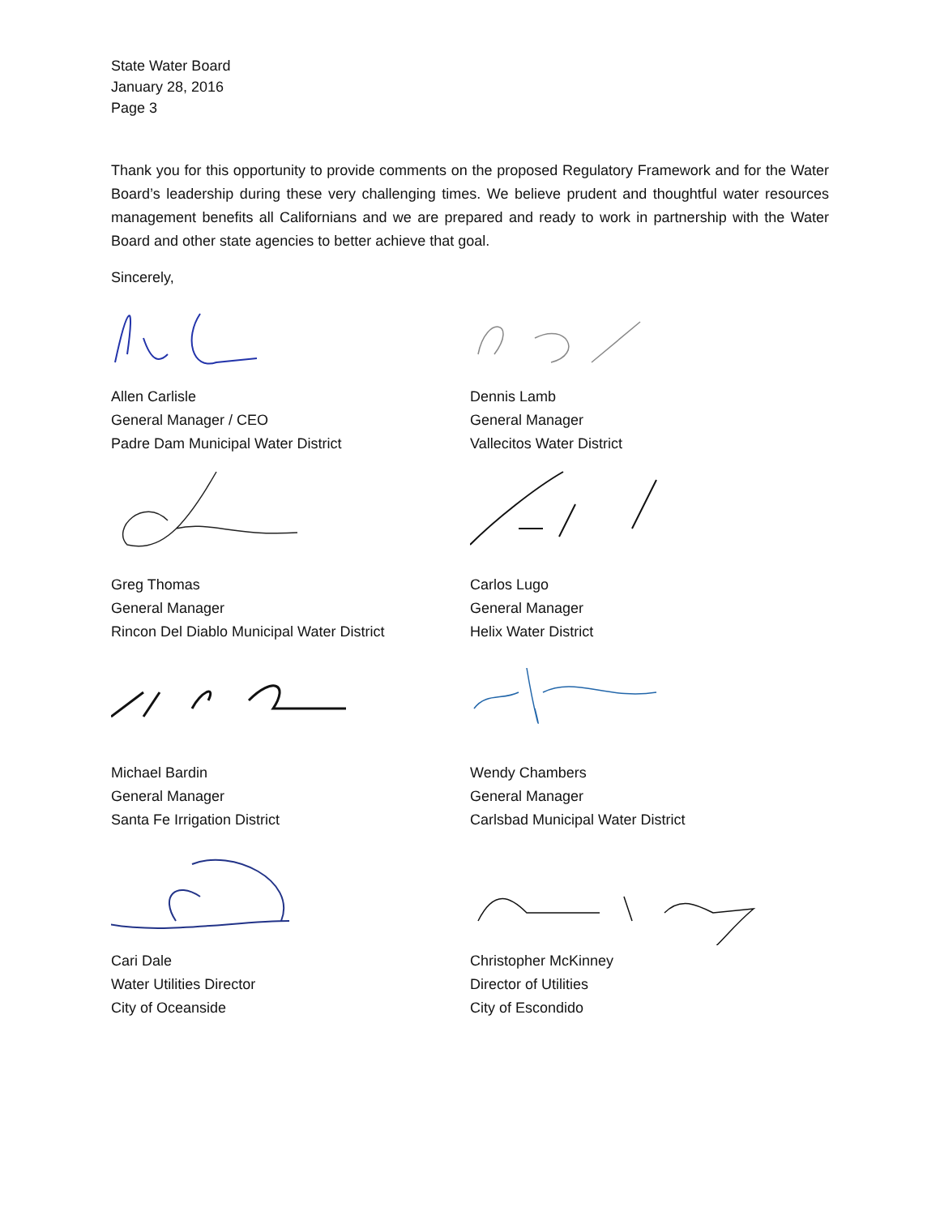State Water Board
January 28, 2016
Page 3
Thank you for this opportunity to provide comments on the proposed Regulatory Framework and for the Water Board’s leadership during these very challenging times. We believe prudent and thoughtful water resources management benefits all Californians and we are prepared and ready to work in partnership with the Water Board and other state agencies to better achieve that goal.
Sincerely,
Allen Carlisle
General Manager / CEO
Padre Dam Municipal Water District
Dennis Lamb
General Manager
Vallecitos Water District
Greg Thomas
General Manager
Rincon Del Diablo Municipal Water District
Carlos Lugo
General Manager
Helix Water District
Michael Bardin
General Manager
Santa Fe Irrigation District
Wendy Chambers
General Manager
Carlsbad Municipal Water District
Cari Dale
Water Utilities Director
City of Oceanside
Christopher McKinney
Director of Utilities
City of Escondido